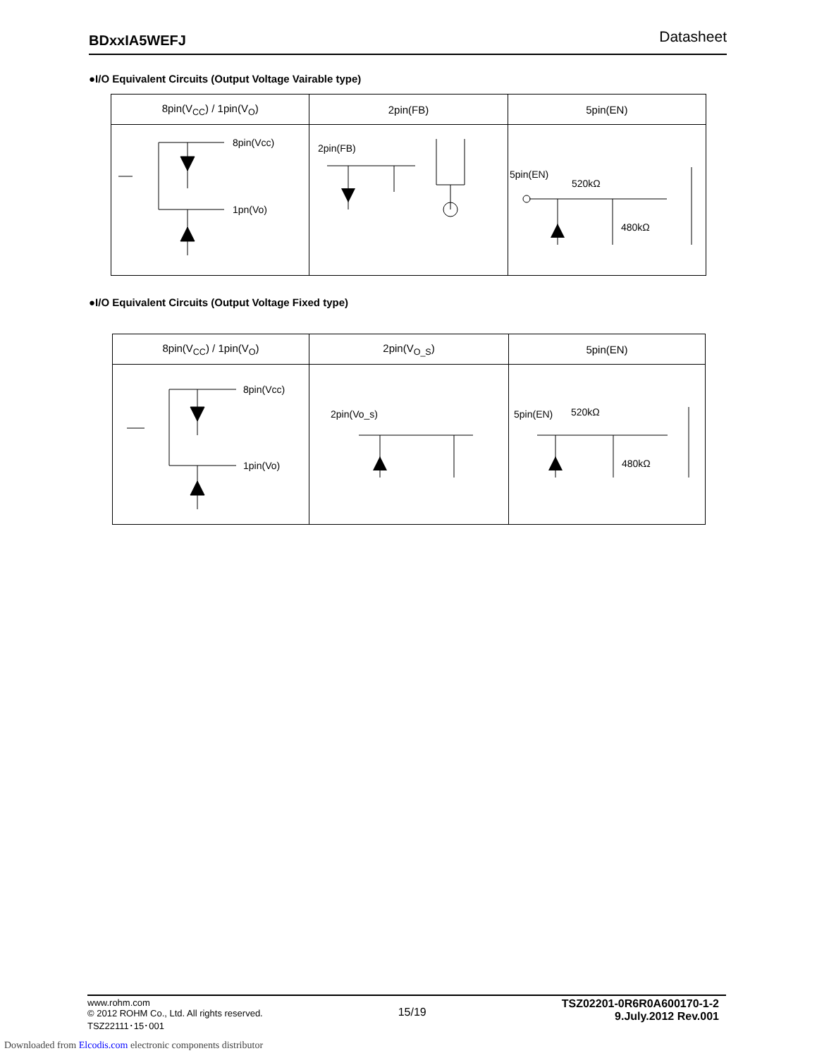BDxxIA5WEFJ Datasheet
●I/O Equivalent Circuits (Output Voltage Vairable type)
| 8pin(V<sub>CC</sub>) / 1pin(V<sub>O</sub>) | 2pin(FB) | 5pin(EN) |
| --- | --- | --- |
| 8pin(Vcc) 1pn(Vo) | 2pin(FB) | 5pin(EN) 520kΩ 480kΩ |
●I/O Equivalent Circuits (Output Voltage Fixed type)
| 8pin(V<sub>CC</sub>) / 1pin(V<sub>O</sub>) | 2pin(V<sub>O_S</sub>) | 5pin(EN) |
| --- | --- | --- |
| 8pin(Vcc) 1pin(Vo) | 2pin(Vo_s) | 5pin(EN) 520kΩ 480kΩ |
www.rohm.com
© 2012 ROHM Co., Ltd. All rights reserved.
TSZ22111･15･001
15/19
TSZ02201-0R6R0A600170-1-2
9.July.2012 Rev.001
Downloaded from Elcodis.com electronic components distributor